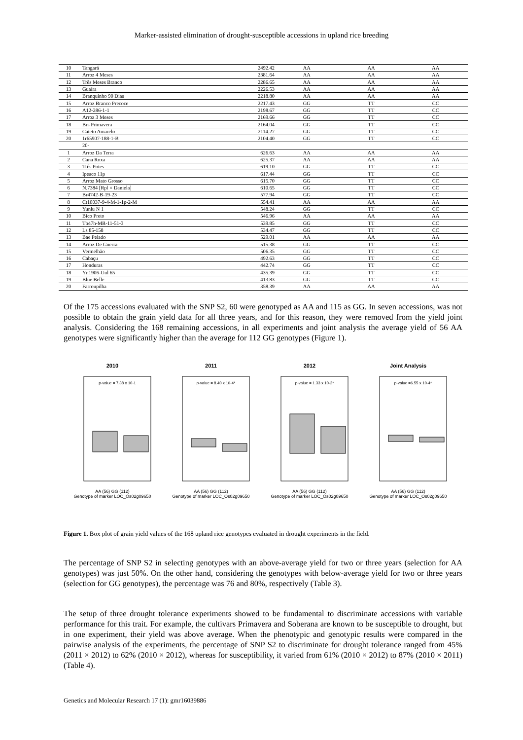Marker-assisted elimination of drought-susceptible accessions in upland rice breeding
| 10 | Tangará | 2492.42 | AA | AA | AA |
| 11 | Arroz 4 Meses | 2381.64 | AA | AA | AA |
| 12 | Três Meses Branco | 2286.65 | AA | AA | AA |
| 13 | Guaíra | 2226.53 | AA | AA | AA |
| 14 | Branquinho 90 Dias | 2218.80 | AA | AA | AA |
| 15 | Arroz Branco Precoce | 2217.43 | GG | TT | CC |
| 16 | A12-286-1-1 | 2198.67 | GG | TT | CC |
| 17 | Arroz 3 Meses | 2169.66 | GG | TT | CC |
| 18 | Brs Primavera | 2164.04 | GG | TT | CC |
| 19 | Cateto Amarelo | 2114.27 | GG | TT | CC |
| 20 | 1r65907-188-1-B | 2104.40 | GG | TT | CC |
| | 20- | | | | |
| 1 | Arroz Da Terra | 626.63 | AA | AA | AA |
| 2 | Cana Roxa | 625.37 | AA | AA | AA |
| 3 | Três Potes | 619.10 | GG | TT | CC |
| 4 | Ipeaco 11p | 617.44 | GG | TT | CC |
| 5 | Arroz Mato Grosso | 615.70 | GG | TT | CC |
| 6 | N.7384 [Rpl × Daniela] | 610.65 | GG | TT | CC |
| 7 | Br4742-B-19-23 | 577.94 | GG | TT | CC |
| 8 | Ct10037-9-4-M-1-1p-2-M | 554.41 | AA | AA | AA |
| 9 | Yunlu N 1 | 548.24 | GG | TT | CC |
| 10 | Bico Preto | 546.96 | AA | AA | AA |
| 11 | Tb47h-MR-11-51-3 | 539.85 | GG | TT | CC |
| 12 | Ls 85-158 | 534.47 | GG | TT | CC |
| 13 | Bae Pelado | 529.01 | AA | AA | AA |
| 14 | Arroz De Guerra | 515.38 | GG | TT | CC |
| 15 | Vermelhão | 506.35 | GG | TT | CC |
| 16 | Cabaçu | 492.63 | GG | TT | CC |
| 17 | Honduras | 442.74 | GG | TT | CC |
| 18 | Yn1906-Uul 65 | 435.39 | GG | TT | CC |
| 19 | Blue Belle | 413.83 | GG | TT | CC |
| 20 | Farroupilha | 358.39 | AA | AA | AA |
Of the 175 accessions evaluated with the SNP S2, 60 were genotyped as AA and 115 as GG. In seven accessions, was not possible to obtain the grain yield data for all three years, and for this reason, they were removed from the yield joint analysis. Considering the 168 remaining accessions, in all experiments and joint analysis the average yield of 56 AA genotypes were significantly higher than the average for 112 GG genotypes (Figure 1).
2010
p-value = 7.38 x 10-1
AA (56) GG (112)
Genotype of marker LOC_Os02g09650
2011
p-value = 8.40 x 10-4*
AA (56) GG (112)
Genotype of marker LOC_Os02g09650
2012
p-value = 1.33 x 10-2*
AA (56) GG (112)
Genotype of marker LOC_Os02g09650
Joint Analysis
p-value =6.55 x 10-4*
AA (56) GG (112)
Genotype of marker LOC_Os02g09650
Figure 1. Box plot of grain yield values of the 168 upland rice genotypes evaluated in drought experiments in the field.
The percentage of SNP S2 in selecting genotypes with an above-average yield for two or three years (selection for AA genotypes) was just 50%. On the other hand, considering the genotypes with below-average yield for two or three years (selection for GG genotypes), the percentage was 76 and 80%, respectively (Table 3).
The setup of three drought tolerance experiments showed to be fundamental to discriminate accessions with variable performance for this trait. For example, the cultivars Primavera and Soberana are known to be susceptible to drought, but in one experiment, their yield was above average. When the phenotypic and genotypic results were compared in the pairwise analysis of the experiments, the percentage of SNP S2 to discriminate for drought tolerance ranged from 45% (2011 × 2012) to 62% (2010 × 2012), whereas for susceptibility, it varied from 61% (2010 × 2012) to 87% (2010 × 2011) (Table 4).
Genetics and Molecular Research 17 (1): gmr16039886